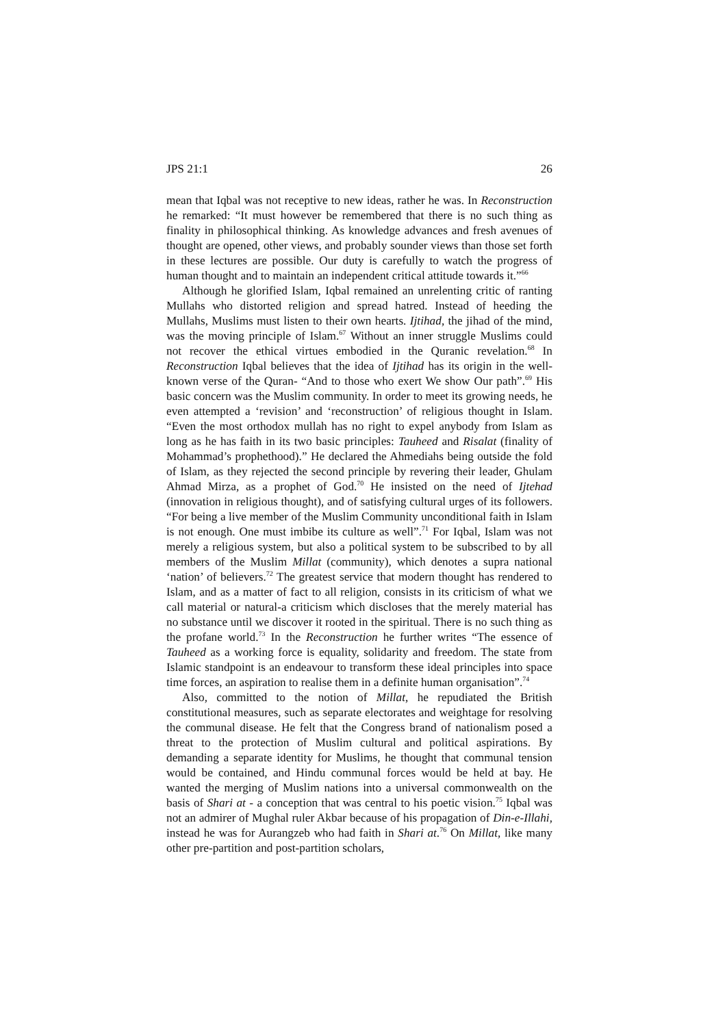JPS 21:1 26
mean that Iqbal was not receptive to new ideas, rather he was. In Reconstruction he remarked: “It must however be remembered that there is no such thing as finality in philosophical thinking. As knowledge advances and fresh avenues of thought are opened, other views, and probably sounder views than those set forth in these lectures are possible. Our duty is carefully to watch the progress of human thought and to maintain an independent critical attitude towards it.”<sup>66</sup>
Although he glorified Islam, Iqbal remained an unrelenting critic of ranting Mullahs who distorted religion and spread hatred. Instead of heeding the Mullahs, Muslims must listen to their own hearts. Ijtihad, the jihad of the mind, was the moving principle of Islam.<sup>67</sup> Without an inner struggle Muslims could not recover the ethical virtues embodied in the Quranic revelation.<sup>68</sup> In Reconstruction Iqbal believes that the idea of Ijtihad has its origin in the well-known verse of the Quran- “And to those who exert We show Our path”.<sup>69</sup> His basic concern was the Muslim community. In order to meet its growing needs, he even attempted a ‘revision’ and ‘reconstruction’ of religious thought in Islam. “Even the most orthodox mullah has no right to expel anybody from Islam as long as he has faith in its two basic principles: Tauheed and Risalat (finality of Mohammad’s prophethood).” He declared the Ahmediahs being outside the fold of Islam, as they rejected the second principle by revering their leader, Ghulam Ahmad Mirza, as a prophet of God.<sup>70</sup> He insisted on the need of Ijtehad (innovation in religious thought), and of satisfying cultural urges of its followers. “For being a live member of the Muslim Community unconditional faith in Islam is not enough. One must imbibe its culture as well”.<sup>71</sup> For Iqbal, Islam was not merely a religious system, but also a political system to be subscribed to by all members of the Muslim Millat (community), which denotes a supra national ‘nation’ of believers.<sup>72</sup> The greatest service that modern thought has rendered to Islam, and as a matter of fact to all religion, consists in its criticism of what we call material or natural-a criticism which discloses that the merely material has no substance until we discover it rooted in the spiritual. There is no such thing as the profane world.<sup>73</sup> In the Reconstruction he further writes “The essence of Tauheed as a working force is equality, solidarity and freedom. The state from Islamic standpoint is an endeavour to transform these ideal principles into space time forces, an aspiration to realise them in a definite human organisation”.<sup>74</sup>
Also, committed to the notion of Millat, he repudiated the British constitutional measures, such as separate electorates and weightage for resolving the communal disease. He felt that the Congress brand of nationalism posed a threat to the protection of Muslim cultural and political aspirations. By demanding a separate identity for Muslims, he thought that communal tension would be contained, and Hindu communal forces would be held at bay. He wanted the merging of Muslim nations into a universal commonwealth on the basis of Shari at - a conception that was central to his poetic vision.<sup>75</sup> Iqbal was not an admirer of Mughal ruler Akbar because of his propagation of Din-e-Illahi, instead he was for Aurangzeb who had faith in Shari at.<sup>76</sup> On Millat, like many other pre-partition and post-partition scholars,